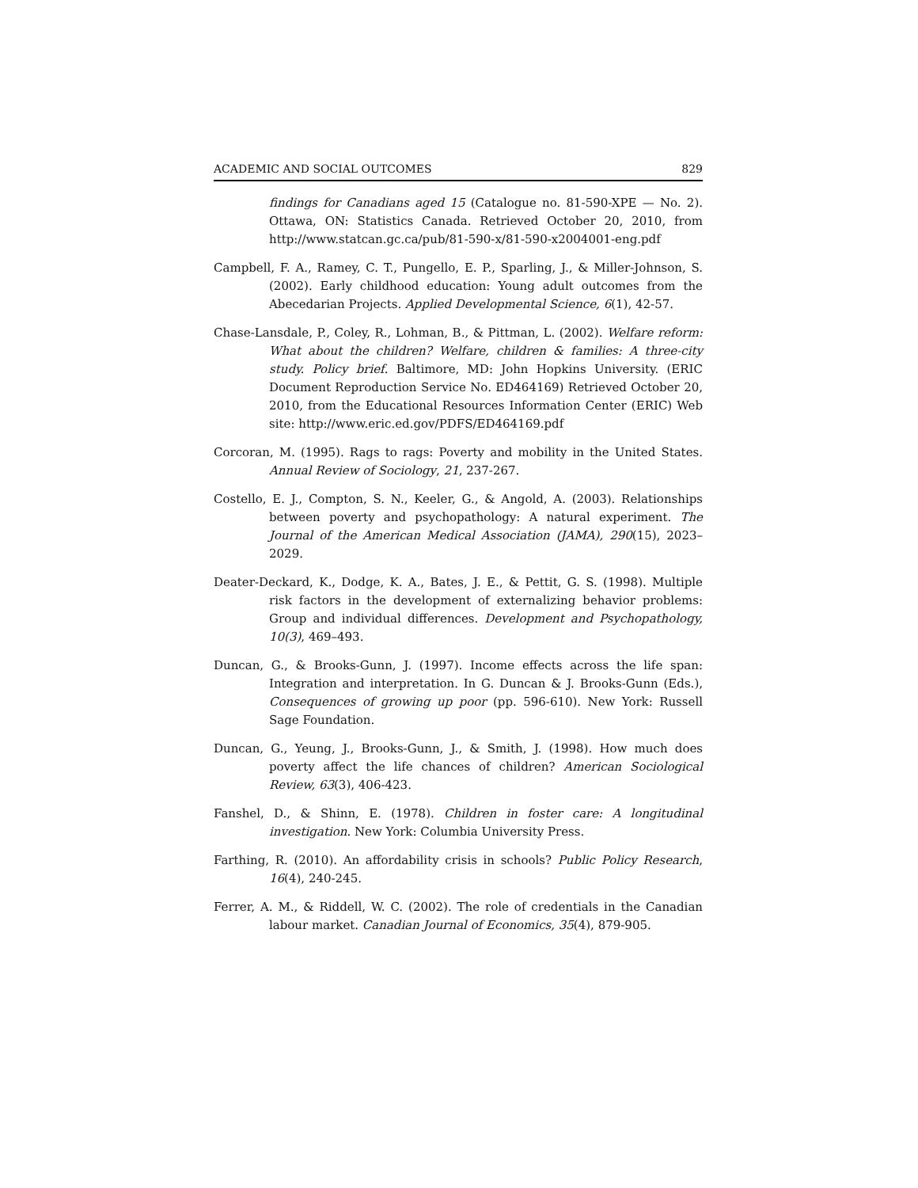ACADEMIC AND SOCIAL OUTCOMES 829
findings for Canadians aged 15 (Catalogue no. 81-590-XPE — No. 2). Ottawa, ON: Statistics Canada. Retrieved October 20, 2010, from http://www.statcan.gc.ca/pub/81-590-x/81-590-x2004001-eng.pdf
Campbell, F. A., Ramey, C. T., Pungello, E. P., Sparling, J., & Miller-Johnson, S. (2002). Early childhood education: Young adult outcomes from the Abecedarian Projects. Applied Developmental Science, 6(1), 42-57.
Chase-Lansdale, P., Coley, R., Lohman, B., & Pittman, L. (2002). Welfare reform: What about the children? Welfare, children & families: A three-city study. Policy brief. Baltimore, MD: John Hopkins University. (ERIC Document Reproduction Service No. ED464169) Retrieved October 20, 2010, from the Educational Resources Information Center (ERIC) Web site: http://www.eric.ed.gov/PDFS/ED464169.pdf
Corcoran, M. (1995). Rags to rags: Poverty and mobility in the United States. Annual Review of Sociology, 21, 237-267.
Costello, E. J., Compton, S. N., Keeler, G., & Angold, A. (2003). Relationships between poverty and psychopathology: A natural experiment. The Journal of the American Medical Association (JAMA), 290(15), 2023–2029.
Deater-Deckard, K., Dodge, K. A., Bates, J. E., & Pettit, G. S. (1998). Multiple risk factors in the development of externalizing behavior problems: Group and individual differences. Development and Psychopathology, 10(3), 469–493.
Duncan, G., & Brooks-Gunn, J. (1997). Income effects across the life span: Integration and interpretation. In G. Duncan & J. Brooks-Gunn (Eds.), Consequences of growing up poor (pp. 596-610). New York: Russell Sage Foundation.
Duncan, G., Yeung, J., Brooks-Gunn, J., & Smith, J. (1998). How much does poverty affect the life chances of children? American Sociological Review, 63(3), 406-423.
Fanshel, D., & Shinn, E. (1978). Children in foster care: A longitudinal investigation. New York: Columbia University Press.
Farthing, R. (2010). An affordability crisis in schools? Public Policy Research, 16(4), 240-245.
Ferrer, A. M., & Riddell, W. C. (2002). The role of credentials in the Canadian labour market. Canadian Journal of Economics, 35(4), 879-905.